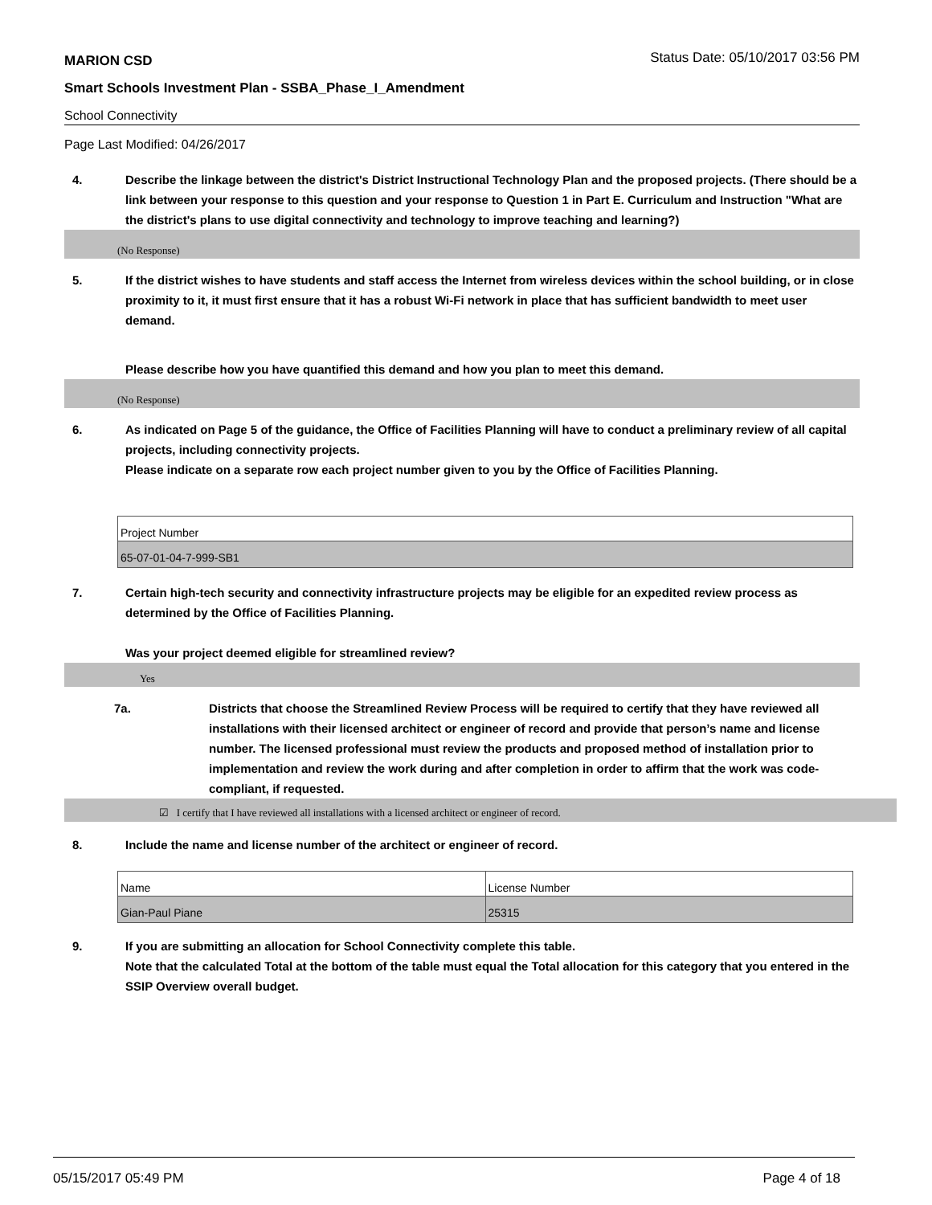MARION CSD Status Date: 05/10/2017 03:56 PM
Smart Schools Investment Plan - SSBA_Phase_I_Amendment
School Connectivity
Page Last Modified: 04/26/2017
4. Describe the linkage between the district's District Instructional Technology Plan and the proposed projects. (There should be a link between your response to this question and your response to Question 1 in Part E. Curriculum and Instruction "What are the district's plans to use digital connectivity and technology to improve teaching and learning?)
(No Response)
5. If the district wishes to have students and staff access the Internet from wireless devices within the school building, or in close proximity to it, it must first ensure that it has a robust Wi-Fi network in place that has sufficient bandwidth to meet user demand.
Please describe how you have quantified this demand and how you plan to meet this demand.
(No Response)
6. As indicated on Page 5 of the guidance, the Office of Facilities Planning will have to conduct a preliminary review of all capital projects, including connectivity projects.
Please indicate on a separate row each project number given to you by the Office of Facilities Planning.
| Project Number |
| 65-07-01-04-7-999-SB1 |
7. Certain high-tech security and connectivity infrastructure projects may be eligible for an expedited review process as determined by the Office of Facilities Planning.
Was your project deemed eligible for streamlined review?
Yes
7a. Districts that choose the Streamlined Review Process will be required to certify that they have reviewed all installations with their licensed architect or engineer of record and provide that person’s name and license number. The licensed professional must review the products and proposed method of installation prior to implementation and review the work during and after completion in order to affirm that the work was code-compliant, if requested.
☑ I certify that I have reviewed all installations with a licensed architect or engineer of record.
8. Include the name and license number of the architect or engineer of record.
| Name | License Number |
| Gian-Paul Piane | 25315 |
9. If you are submitting an allocation for School Connectivity complete this table.
Note that the calculated Total at the bottom of the table must equal the Total allocation for this category that you entered in the SSIP Overview overall budget.
05/15/2017 05:49 PM Page 4 of 18